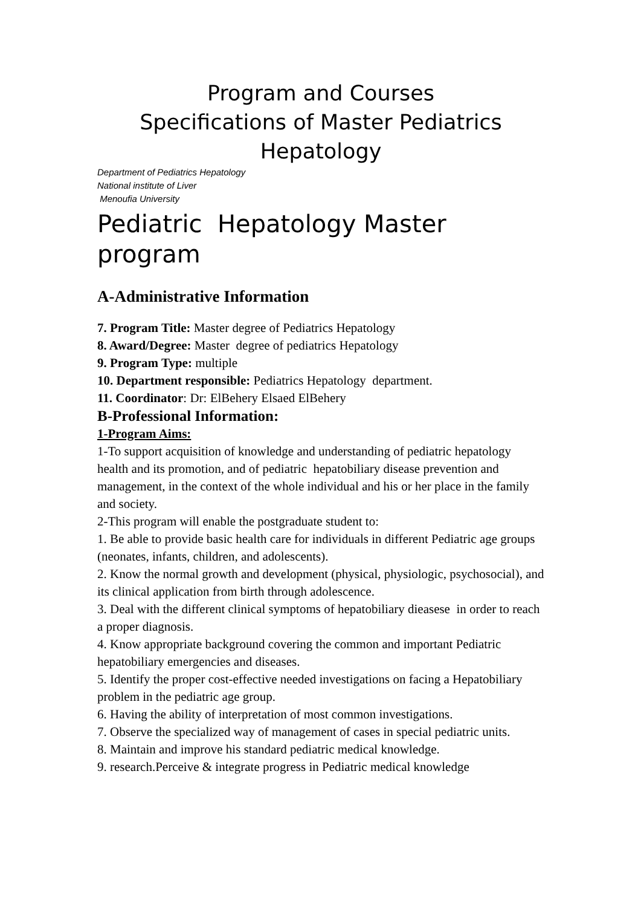Program and Courses
Specifications of Master Pediatrics
Hepatology
Department of Pediatrics Hepatology
National institute of Liver
Menoufia University
Pediatric Hepatology Master program
A-Administrative Information
7. Program Title: Master degree of Pediatrics Hepatology
8. Award/Degree: Master degree of pediatrics Hepatology
9. Program Type: multiple
10. Department responsible: Pediatrics Hepatology department.
11. Coordinator: Dr: ElBehery Elsaed ElBehery
B-Professional Information:
1-Program Aims:
1-To support acquisition of knowledge and understanding of pediatric hepatology health and its promotion, and of pediatric hepatobiliary disease prevention and management, in the context of the whole individual and his or her place in the family and society.
2-This program will enable the postgraduate student to:
1. Be able to provide basic health care for individuals in different Pediatric age groups (neonates, infants, children, and adolescents).
2. Know the normal growth and development (physical, physiologic, psychosocial), and its clinical application from birth through adolescence.
3. Deal with the different clinical symptoms of hepatobiliary dieasese in order to reach a proper diagnosis.
4. Know appropriate background covering the common and important Pediatric hepatobiliary emergencies and diseases.
5. Identify the proper cost-effective needed investigations on facing a Hepatobiliary problem in the pediatric age group.
6. Having the ability of interpretation of most common investigations.
7. Observe the specialized way of management of cases in special pediatric units.
8. Maintain and improve his standard pediatric medical knowledge.
9. research.Perceive & integrate progress in Pediatric medical knowledge